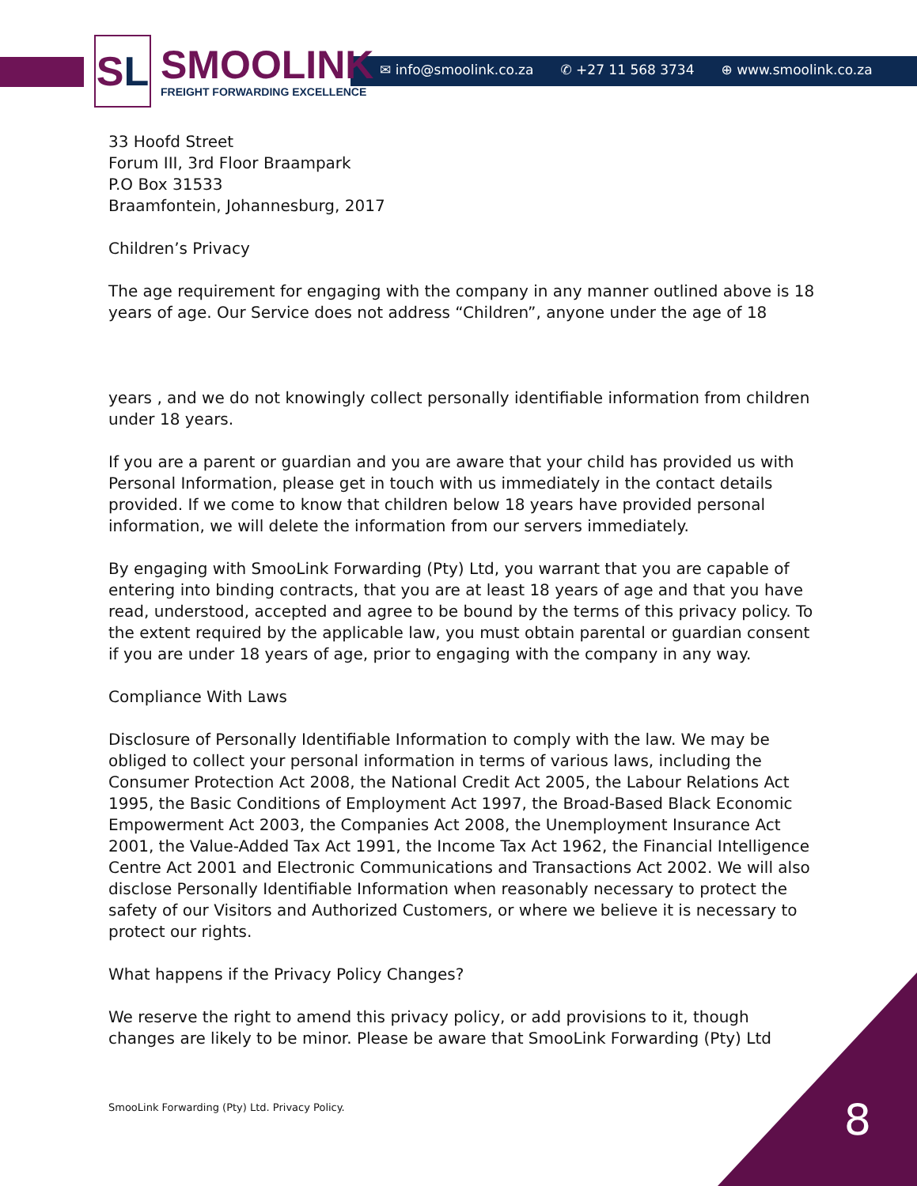S L
SMOOLINK
FREIGHT FORWARDING EXCELLENCE
✉ info@smoolink.co.za ✆ +27 11 568 3734 ⊕ www.smoolink.co.za
33 Hoofd Street
Forum III, 3rd Floor Braampark
P.O Box 31533
Braamfontein, Johannesburg, 2017
Children’s Privacy
The age requirement for engaging with the company in any manner outlined above is 18 years of age. Our Service does not address “Children”, anyone under the age of 18
years , and we do not knowingly collect personally identifiable information from children under 18 years.
If you are a parent or guardian and you are aware that your child has provided us with Personal Information, please get in touch with us immediately in the contact details provided. If we come to know that children below 18 years have provided personal information, we will delete the information from our servers immediately.
By engaging with SmooLink Forwarding (Pty) Ltd, you warrant that you are capable of entering into binding contracts, that you are at least 18 years of age and that you have read, understood, accepted and agree to be bound by the terms of this privacy policy. To the extent required by the applicable law, you must obtain parental or guardian consent if you are under 18 years of age, prior to engaging with the company in any way.
Compliance With Laws
Disclosure of Personally Identifiable Information to comply with the law. We may be obliged to collect your personal information in terms of various laws, including the Consumer Protection Act 2008, the National Credit Act 2005, the Labour Relations Act 1995, the Basic Conditions of Employment Act 1997, the Broad-Based Black Economic Empowerment Act 2003, the Companies Act 2008, the Unemployment Insurance Act 2001, the Value-Added Tax Act 1991, the Income Tax Act 1962, the Financial Intelligence Centre Act 2001 and Electronic Communications and Transactions Act 2002. We will also disclose Personally Identifiable Information when reasonably necessary to protect the safety of our Visitors and Authorized Customers, or where we believe it is necessary to protect our rights.
What happens if the Privacy Policy Changes?
We reserve the right to amend this privacy policy, or add provisions to it, though changes are likely to be minor. Please be aware that SmooLink Forwarding (Pty) Ltd
SmooLink Forwarding (Pty) Ltd. Privacy Policy.
8